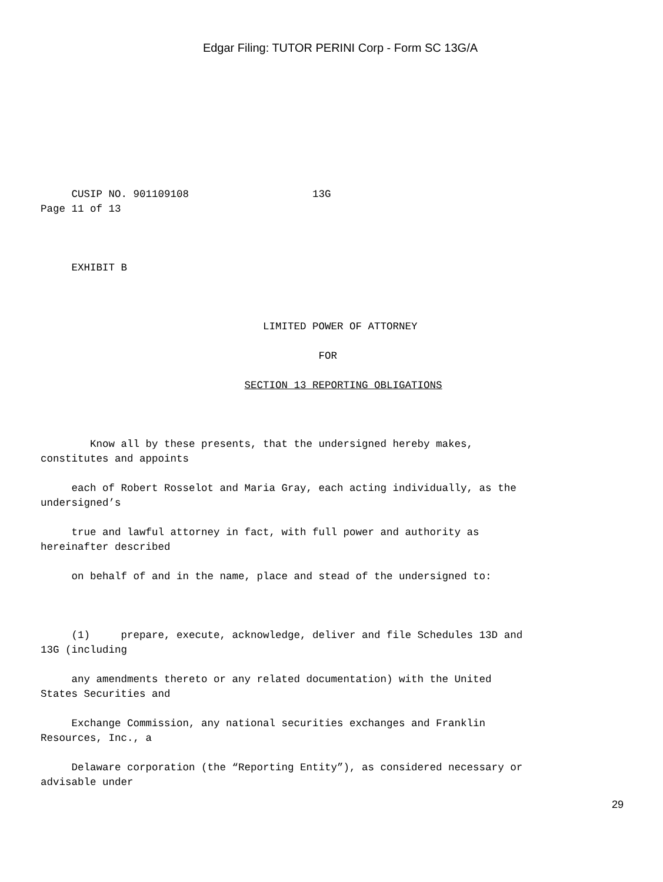Edgar Filing: TUTOR PERINI Corp - Form SC 13G/A
CUSIP NO. 901109108 13G Page 11 of 13
EXHIBIT B
LIMITED POWER OF ATTORNEY
FOR
SECTION 13 REPORTING OBLIGATIONS
Know all by these presents, that the undersigned hereby makes, constitutes and appoints
each of Robert Rosselot and Maria Gray, each acting individually, as the undersigned’s
true and lawful attorney in fact, with full power and authority as hereinafter described
on behalf of and in the name, place and stead of the undersigned to:
(1) prepare, execute, acknowledge, deliver and file Schedules 13D and 13G (including
any amendments thereto or any related documentation) with the United States Securities and
Exchange Commission, any national securities exchanges and Franklin Resources, Inc., a
Delaware corporation (the “Reporting Entity”), as considered necessary or advisable under
29